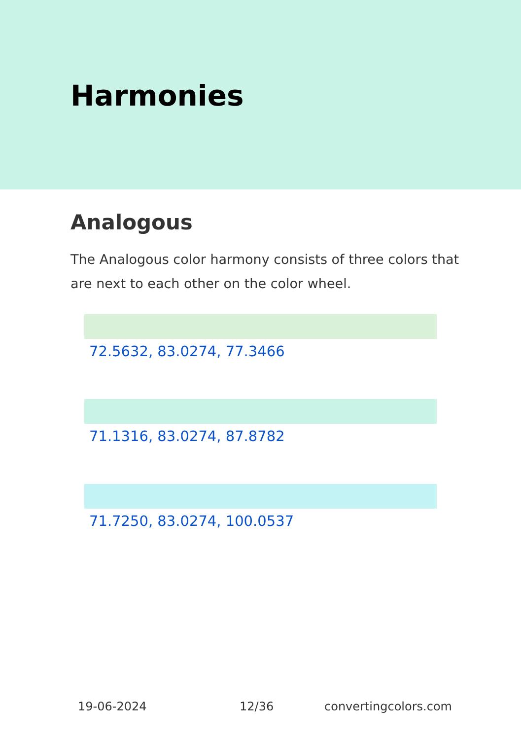Harmonies
Analogous
The Analogous color harmony consists of three colors that are next to each other on the color wheel.
72.5632, 83.0274, 77.3466
71.1316, 83.0274, 87.8782
71.7250, 83.0274, 100.0537
19-06-2024 12/36 convertingcolors.com